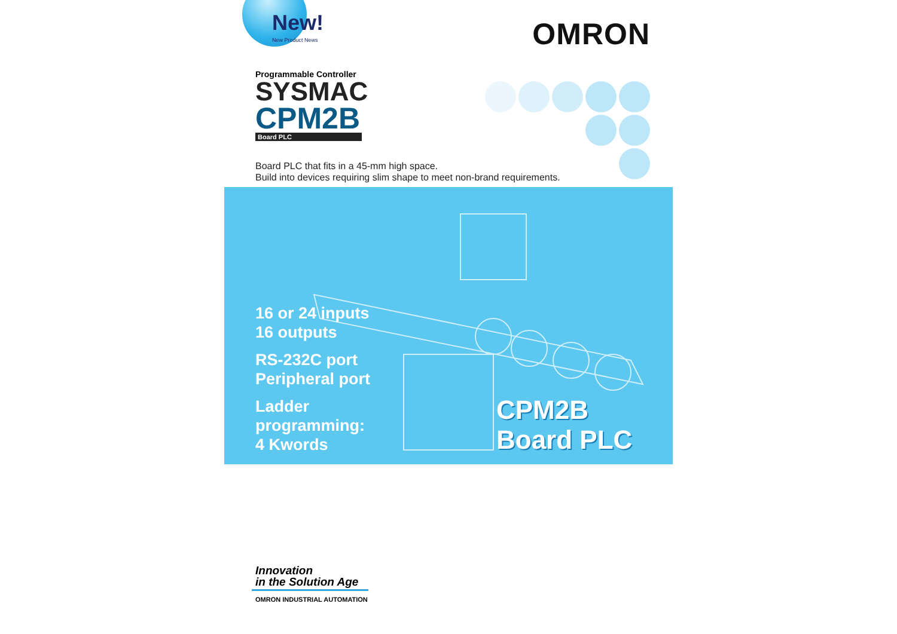New!
New Product News
OMRON
Programmable Controller
SYSMAC
CPM2B
Board PLC
Board PLC that fits in a 45-mm high space.
Build into devices requiring slim shape to meet non-brand requirements.
16 or 24 inputs
16 outputs
RS-232C port
Peripheral port
Ladder
programming:
4 Kwords
CPM2B
Board PLC
Innovation
in the Solution Age
OMRON INDUSTRIAL AUTOMATION